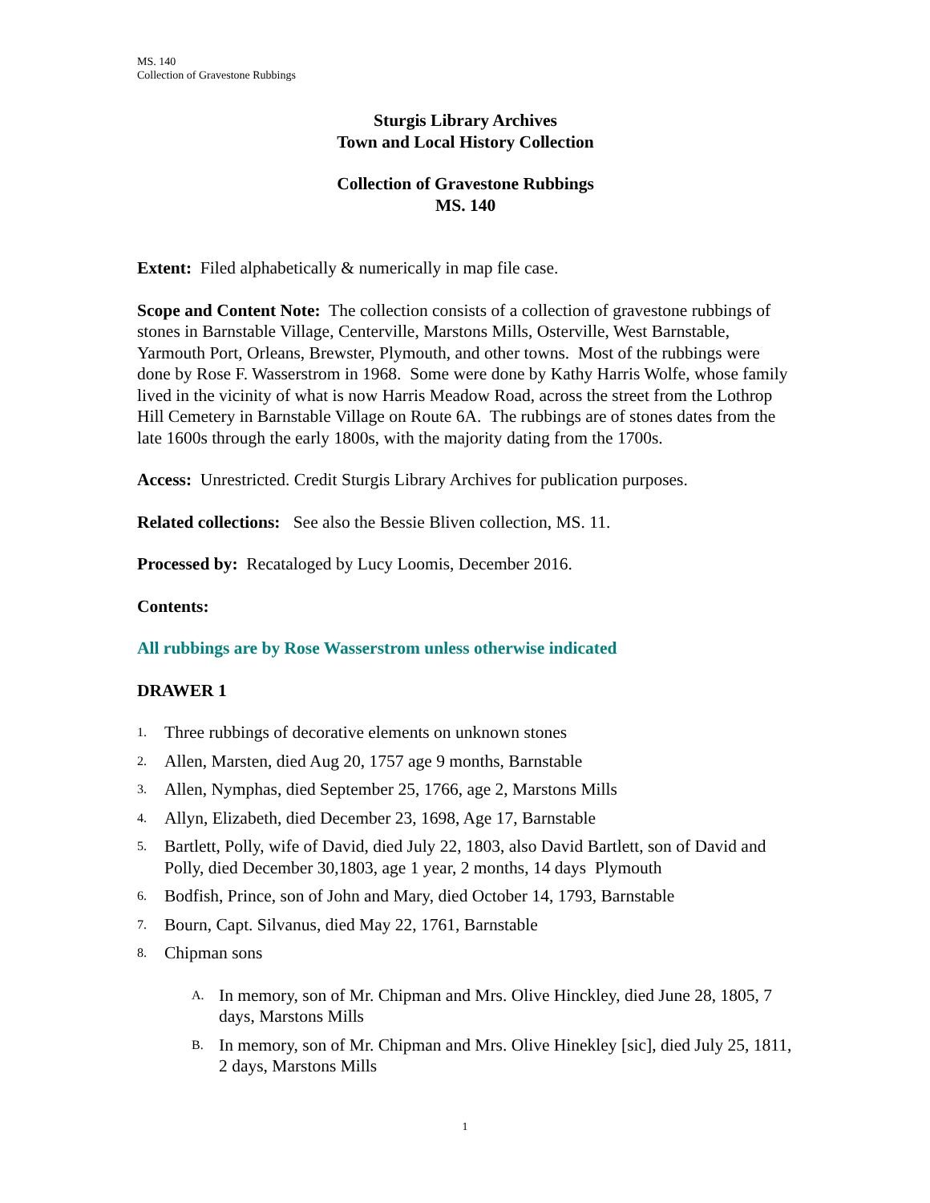MS. 140
Collection of Gravestone Rubbings
Sturgis Library Archives
Town and Local History Collection
Collection of Gravestone Rubbings
MS. 140
Extent: Filed alphabetically & numerically in map file case.
Scope and Content Note: The collection consists of a collection of gravestone rubbings of stones in Barnstable Village, Centerville, Marstons Mills, Osterville, West Barnstable, Yarmouth Port, Orleans, Brewster, Plymouth, and other towns. Most of the rubbings were done by Rose F. Wasserstrom in 1968. Some were done by Kathy Harris Wolfe, whose family lived in the vicinity of what is now Harris Meadow Road, across the street from the Lothrop Hill Cemetery in Barnstable Village on Route 6A. The rubbings are of stones dates from the late 1600s through the early 1800s, with the majority dating from the 1700s.
Access: Unrestricted. Credit Sturgis Library Archives for publication purposes.
Related collections: See also the Bessie Bliven collection, MS. 11.
Processed by: Recataloged by Lucy Loomis, December 2016.
Contents:
All rubbings are by Rose Wasserstrom unless otherwise indicated
DRAWER 1
1. Three rubbings of decorative elements on unknown stones
2. Allen, Marsten, died Aug 20, 1757 age 9 months, Barnstable
3. Allen, Nymphas, died September 25, 1766, age 2, Marstons Mills
4. Allyn, Elizabeth, died December 23, 1698, Age 17, Barnstable
5. Bartlett, Polly, wife of David, died July 22, 1803, also David Bartlett, son of David and Polly, died December 30,1803, age 1 year, 2 months, 14 days Plymouth
6. Bodfish, Prince, son of John and Mary, died October 14, 1793, Barnstable
7. Bourn, Capt. Silvanus, died May 22, 1761, Barnstable
8. Chipman sons
A. In memory, son of Mr. Chipman and Mrs. Olive Hinckley, died June 28, 1805, 7 days, Marstons Mills
B. In memory, son of Mr. Chipman and Mrs. Olive Hinekley [sic], died July 25, 1811, 2 days, Marstons Mills
1